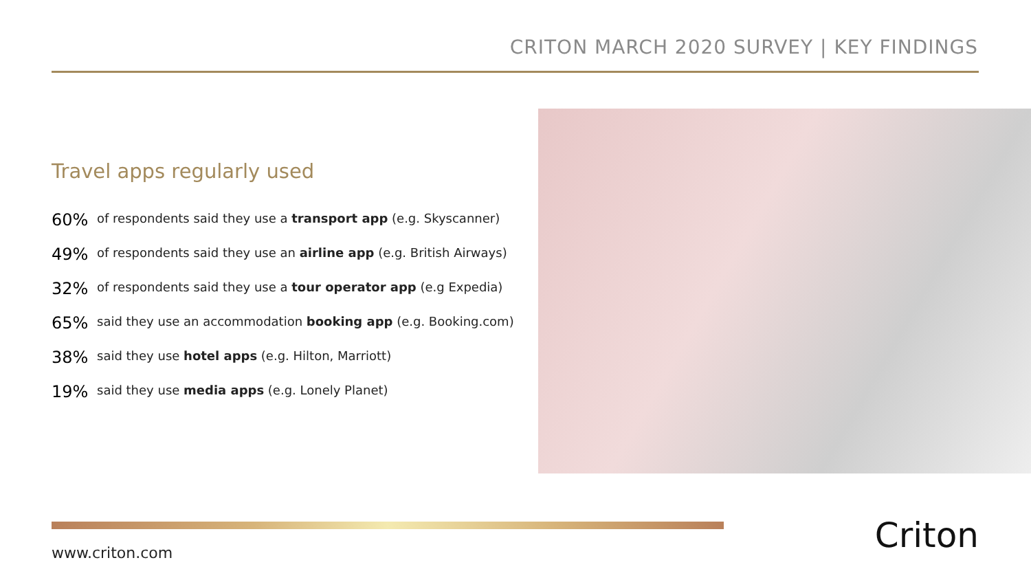CRITON MARCH 2020 SURVEY | KEY FINDINGS
Travel apps regularly used
60%
of respondents said they use a transport app (e.g. Skyscanner)
49%
of respondents said they use an airline app (e.g. British Airways)
32%
of respondents said they use a tour operator app (e.g Expedia)
65%
said they use an accommodation booking app (e.g. Booking.com)
38%
said they use hotel apps (e.g. Hilton, Marriott)
19%
said they use media apps (e.g. Lonely Planet)
www.criton.com Criton